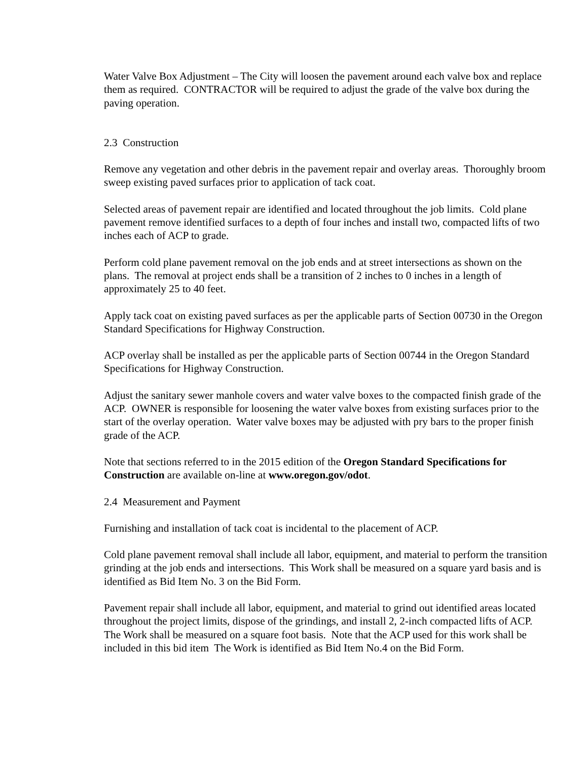Water Valve Box Adjustment – The City will loosen the pavement around each valve box and replace them as required. CONTRACTOR will be required to adjust the grade of the valve box during the paving operation.
2.3 Construction
Remove any vegetation and other debris in the pavement repair and overlay areas. Thoroughly broom sweep existing paved surfaces prior to application of tack coat.
Selected areas of pavement repair are identified and located throughout the job limits. Cold plane pavement remove identified surfaces to a depth of four inches and install two, compacted lifts of two inches each of ACP to grade.
Perform cold plane pavement removal on the job ends and at street intersections as shown on the plans. The removal at project ends shall be a transition of 2 inches to 0 inches in a length of approximately 25 to 40 feet.
Apply tack coat on existing paved surfaces as per the applicable parts of Section 00730 in the Oregon Standard Specifications for Highway Construction.
ACP overlay shall be installed as per the applicable parts of Section 00744 in the Oregon Standard Specifications for Highway Construction.
Adjust the sanitary sewer manhole covers and water valve boxes to the compacted finish grade of the ACP. OWNER is responsible for loosening the water valve boxes from existing surfaces prior to the start of the overlay operation. Water valve boxes may be adjusted with pry bars to the proper finish grade of the ACP.
Note that sections referred to in the 2015 edition of the Oregon Standard Specifications for Construction are available on-line at www.oregon.gov/odot.
2.4 Measurement and Payment
Furnishing and installation of tack coat is incidental to the placement of ACP.
Cold plane pavement removal shall include all labor, equipment, and material to perform the transition grinding at the job ends and intersections. This Work shall be measured on a square yard basis and is identified as Bid Item No. 3 on the Bid Form.
Pavement repair shall include all labor, equipment, and material to grind out identified areas located throughout the project limits, dispose of the grindings, and install 2, 2-inch compacted lifts of ACP. The Work shall be measured on a square foot basis. Note that the ACP used for this work shall be included in this bid item The Work is identified as Bid Item No.4 on the Bid Form.